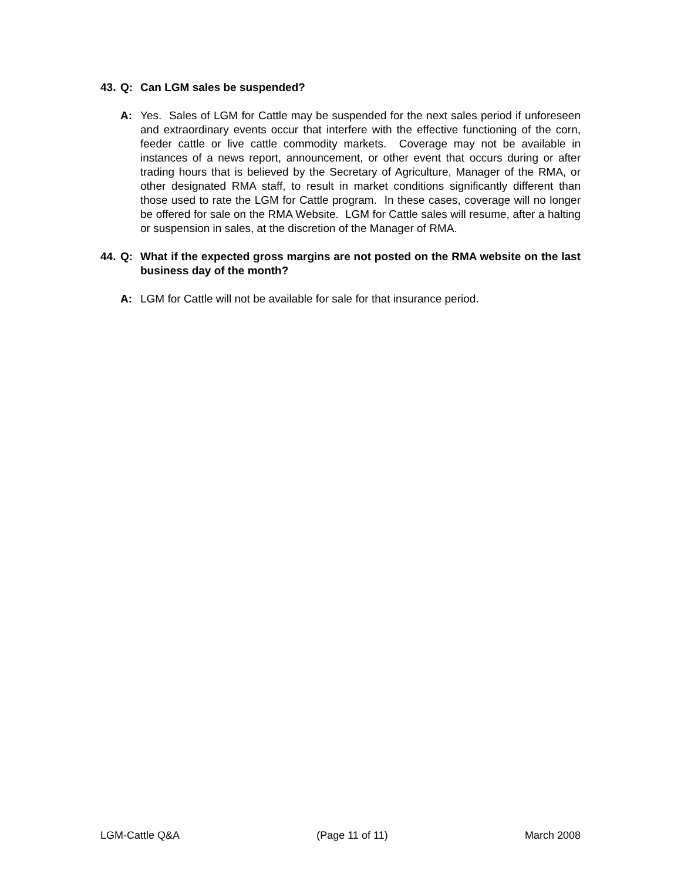43. Q: Can LGM sales be suspended?
A: Yes. Sales of LGM for Cattle may be suspended for the next sales period if unforeseen and extraordinary events occur that interfere with the effective functioning of the corn, feeder cattle or live cattle commodity markets. Coverage may not be available in instances of a news report, announcement, or other event that occurs during or after trading hours that is believed by the Secretary of Agriculture, Manager of the RMA, or other designated RMA staff, to result in market conditions significantly different than those used to rate the LGM for Cattle program. In these cases, coverage will no longer be offered for sale on the RMA Website. LGM for Cattle sales will resume, after a halting or suspension in sales, at the discretion of the Manager of RMA.
44. Q: What if the expected gross margins are not posted on the RMA website on the last business day of the month?
A: LGM for Cattle will not be available for sale for that insurance period.
LGM-Cattle Q&A (Page 11 of 11) March 2008